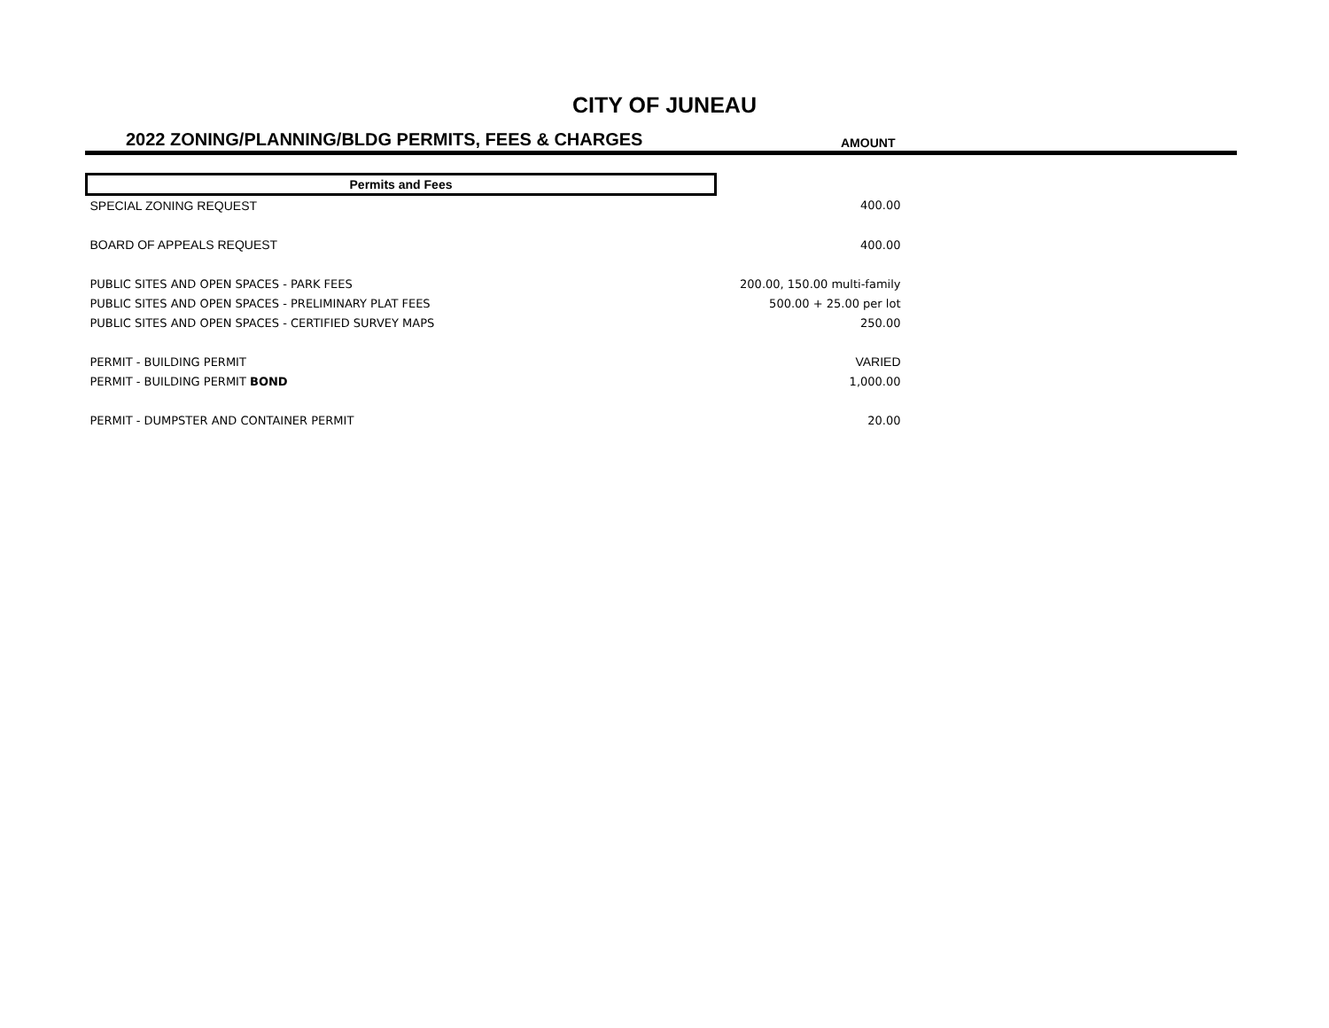CITY OF JUNEAU
2022 ZONING/PLANNING/BLDG PERMITS, FEES & CHARGES AMOUNT
| Permits and Fees | |
| SPECIAL ZONING REQUEST | 400.00 |
| BOARD OF APPEALS REQUEST | 400.00 |
| PUBLIC SITES AND OPEN SPACES - PARK FEES | 200.00, 150.00 multi-family |
| PUBLIC SITES AND OPEN SPACES - PRELIMINARY PLAT FEES | 500.00 + 25.00 per lot |
| PUBLIC SITES AND OPEN SPACES - CERTIFIED SURVEY MAPS | 250.00 |
| PERMIT - BUILDING PERMIT | VARIED |
| PERMIT - BUILDING PERMIT BOND | 1,000.00 |
| PERMIT - DUMPSTER AND CONTAINER PERMIT | 20.00 |